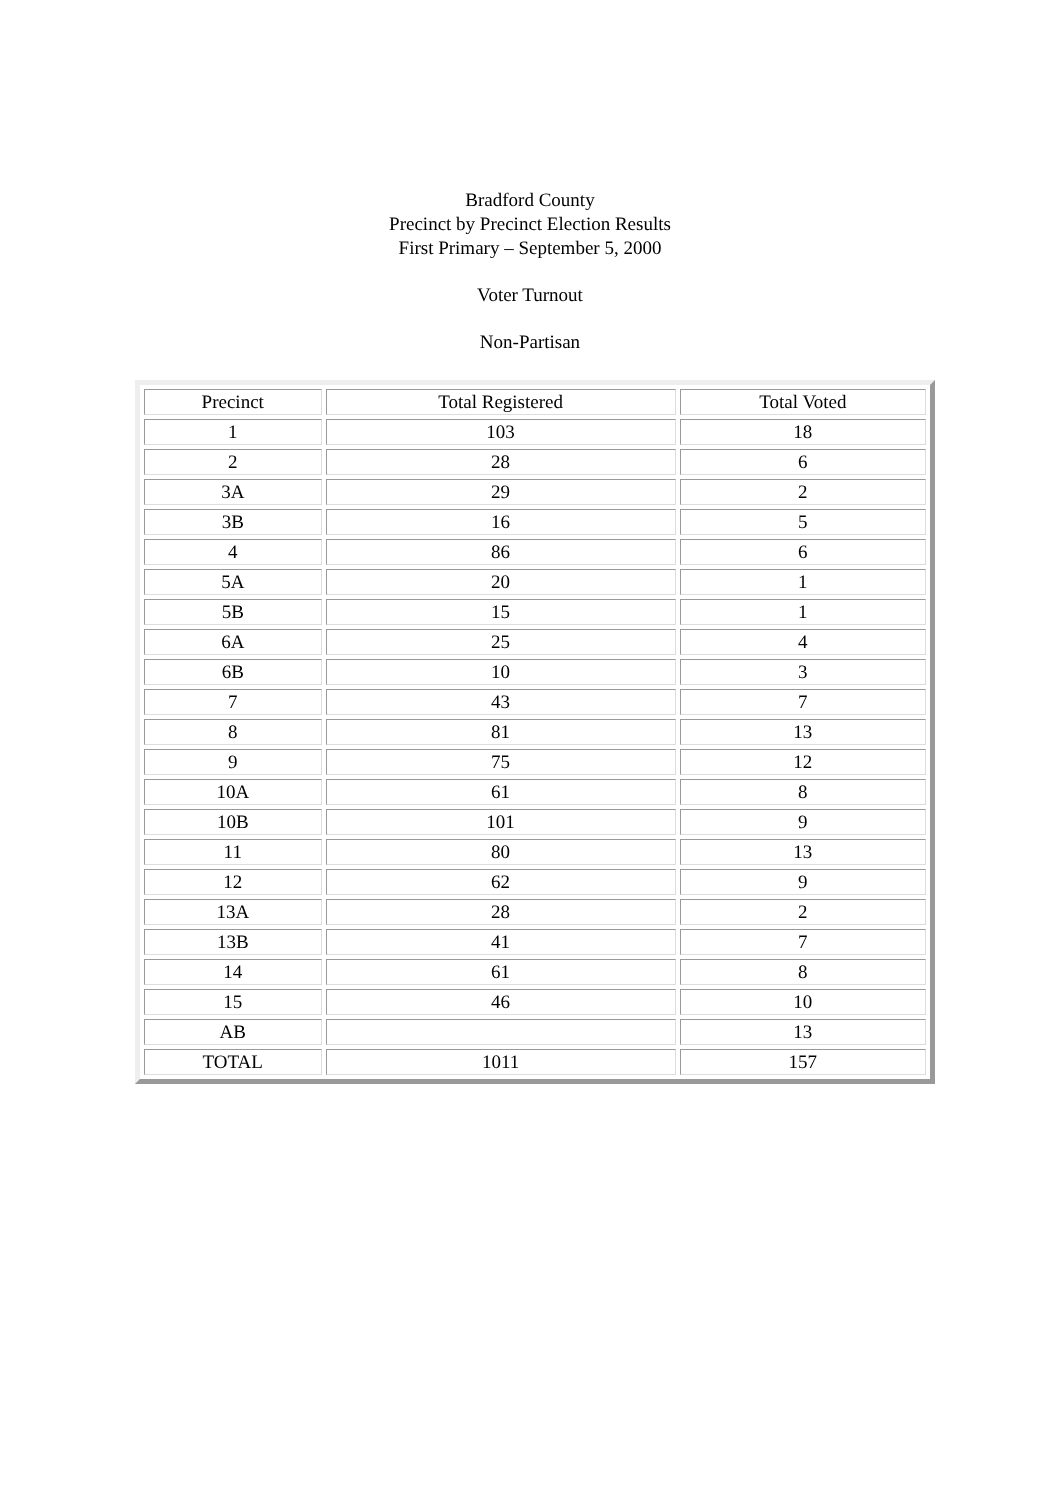Bradford County
Precinct by Precinct Election Results
First Primary – September 5, 2000
Voter Turnout
Non-Partisan
| Precinct | Total Registered | Total Voted |
| 1 | 103 | 18 |
| 2 | 28 | 6 |
| 3A | 29 | 2 |
| 3B | 16 | 5 |
| 4 | 86 | 6 |
| 5A | 20 | 1 |
| 5B | 15 | 1 |
| 6A | 25 | 4 |
| 6B | 10 | 3 |
| 7 | 43 | 7 |
| 8 | 81 | 13 |
| 9 | 75 | 12 |
| 10A | 61 | 8 |
| 10B | 101 | 9 |
| 11 | 80 | 13 |
| 12 | 62 | 9 |
| 13A | 28 | 2 |
| 13B | 41 | 7 |
| 14 | 61 | 8 |
| 15 | 46 | 10 |
| AB | | 13 |
| TOTAL | 1011 | 157 |